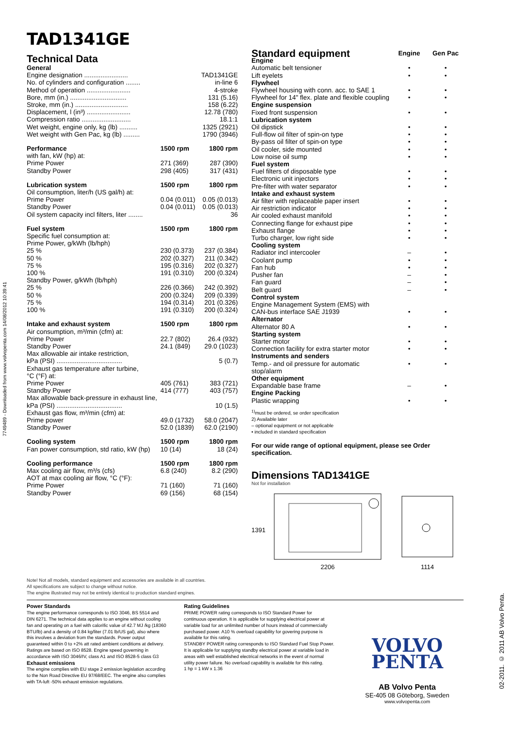7749489 - Downloaded from www.volvopenta.com 14/08/2012 10:39:41
02-2011. © 2011 AB Volvo Penta.
TAD1341GE
Technical Data
| General | | |
| Engine designation ........................ | | TAD1341GE |
| No. of cylinders and configuration ........ | | in-line 6 |
| Method of operation ........................ | | 4-stroke |
| Bore, mm (in.) ............................... | | 131 (5.16) |
| Stroke, mm (in.) ............................. | | 158 (6.22) |
| Displacement, l (in³) ........................ | | 12.78 (780) |
| Compression ratio ........................... | | 18.1:1 |
| Wet weight, engine only, kg (lb) .......... | | 1325 (2921) |
| Wet weight with Gen Pac, kg (lb) ......... | | 1790 (3946) |
| Performance | 1500 rpm | 1800 rpm |
| with fan, kW (hp) at: | | |
| Prime Power | 271 (369) | 287 (390) |
| Standby Power | 298 (405) | 317 (431) |
| Lubrication system | 1500 rpm | 1800 rpm |
| Oil consumption, liter/h (US gal/h) at: | | |
| Prime Power | 0.04 (0.011) | 0.05 (0.013) |
| Standby Power | 0.04 (0.011) | 0.05 (0.013) |
| Oil system capacity incl filters, liter ........ | | 36 |
| Fuel system | 1500 rpm | 1800 rpm |
| Specific fuel consumption at: | | |
| Prime Power, g/kWh (lb/hph) | | |
| 25 % | 230 (0.373) | 237 (0.384) |
| 50 % | 202 (0.327) | 211 (0.342) |
| 75 % | 195 (0.316) | 202 (0.327) |
| 100 % | 191 (0.310) | 200 (0.324) |
| Standby Power, g/kWh (lb/hph) | | |
| 25 % | 226 (0.366) | 242 (0.392) |
| 50 % | 200 (0.324) | 209 (0.339) |
| 75 % | 194 (0.314) | 201 (0.326) |
| 100 % | 191 (0.310) | 200 (0.324) |
| Intake and exhaust system | 1500 rpm | 1800 rpm |
| Air consumption, m³/min (cfm) at: | | |
| Prime Power | 22.7 (802) | 26.4 (932) |
| Standby Power | 24.1 (849) | 29.0 (1023) |
| Max allowable air intake restriction, | | |
| kPa (PSI) .................................... | | 5 (0.7) |
| Exhaust gas temperature after turbine, °C (°F) at: | | |
| Prime Power | 405 (761) | 383 (721) |
| Standby Power | 414 (777) | 403 (757) |
| Max allowable back-pressure in exhaust line, | | |
| kPa (PSI) .................................... | | 10 (1.5) |
| Exhaust gas flow, m³/min (cfm) at: | | |
| Prime power | 49.0 (1732) | 58.0 (2047) |
| Standby Power | 52.0 (1839) | 62.0 (2190) |
| Cooling system | 1500 rpm | 1800 rpm |
| Fan power consumption, std ratio, kW (hp) | 10 (14) | 18 (24) |
| Cooling performance | 1500 rpm | 1800 rpm |
| Max cooling air flow, m³/s (cfs) | 6.8 (240) | 8.2 (290) |
| AOT at max cooling air flow, °C (°F): | | |
| Prime Power | 71 (160) | 71 (160) |
| Standby Power | 69 (156) | 68 (154) |
| Standard equipment | Engine | Gen Pac |
| --- | --- | --- |
| Engine | | |
| Automatic belt tensioner | • | • |
| Lift eyelets | • | • |
| Flywheel | | |
| Flywheel housing with conn. acc. to SAE 1 | • | • |
| Flywheel for 14" flex. plate and flexible coupling | • | • |
| Engine suspension | | |
| Fixed front suspension | • | • |
| Lubrication system | | |
| Oil dipstick | • | • |
| Full-flow oil filter of spin-on type | • | • |
| By-pass oil filter of spin-on type | • | • |
| Oil cooler, side mounted | • | • |
| Low noise oil sump | • | • |
| Fuel system | | |
| Fuel filters of disposable type | • | • |
| Electronic unit injectors | • | • |
| Pre-filter with water separator | • | • |
| Intake and exhaust system | | |
| Air filter with replaceable paper insert | • | • |
| Air restriction indicator | • | • |
| Air cooled exhaust manifold | • | • |
| Connecting flange for exhaust pipe | • | • |
| Exhaust flange | • | • |
| Turbo charger, low right side | • | • |
| Cooling system | | |
| Radiator incl intercooler | – | • |
| Coolant pump | • | • |
| Fan hub | • | • |
| Pusher fan | – | • |
| Fan guard | – | • |
| Belt guard | – | • |
| Control system | | |
| Engine Management System (EMS) with CAN-bus interface SAE J1939 | • | • |
| Alternator | | |
| Alternator 80 A | • | • |
| Starting system | | |
| Starter motor | • | • |
| Connection facility for extra starter motor | • | • |
| Instruments and senders | | |
| Temp.- and oil pressure for automatic stop/alarm | • | • |
| Other equipment | | |
| Expandable base frame | – | • |
| Engine Packing | | |
| Plastic wrapping | • | • |
<sup>1)</sup> must be ordered, se order specification
2) Available later
– optional equipment or not applicable
• included in standard specification
For our wide range of optional equipment, please see Order specification.
Dimensions TAD1341GE
Not for installation
1391
2206
1114
Note! Not all models, standard equipment and accessories are available in all countries.
All specifications are subject to change without notice.
The engine illustrated may not be entirely identical to production standard engines.
Power Standards
The engine performance corresponds to ISO 3046, BS 5514 and DIN 6271. The technical data applies to an engine without cooling fan and operating on a fuel with calorific value of 42.7 MJ /kg (18360 BTU/lb) and a density of 0.84 kg/liter (7.01 lb/US gal), also where this involves a deviation from the standards. Power output guaranteed within 0 to +2% att rated ambient conditions at delivery. Ratings are based on ISO 8528. Engine speed governing in accordance with ISO 3046/IV, class A1 and ISO 8528-5 class G3
Exhaust emissions
The engine complies with EU stage 2 emission legislation according to the Non Road Directive EU 97/68/EEC. The engine also complies with TA-luft -50% exhaust emission regulations.
Rating Guidelines
PRIME POWER rating corresponds to ISO Standard Power for continuous operation. It is applicable for supplying electrical power at variable load for an unlimited number of hours instead of commercially purchased power. A10 % overload capability for govering purpose is available for this rating.
STANDBY POWER rating corresponds to ISO Standard Fuel Stop Power. It is applicable for supplying standby electrical power at variable load in areas with well established electrical networks in the event of normal utility power failure. No overload capability is available for this rating.
1 hp = 1 kW x 1.36
VOLVO
PENTA
AB Volvo Penta
SE-405 08 Göteborg, Sweden
www.volvopenta.com